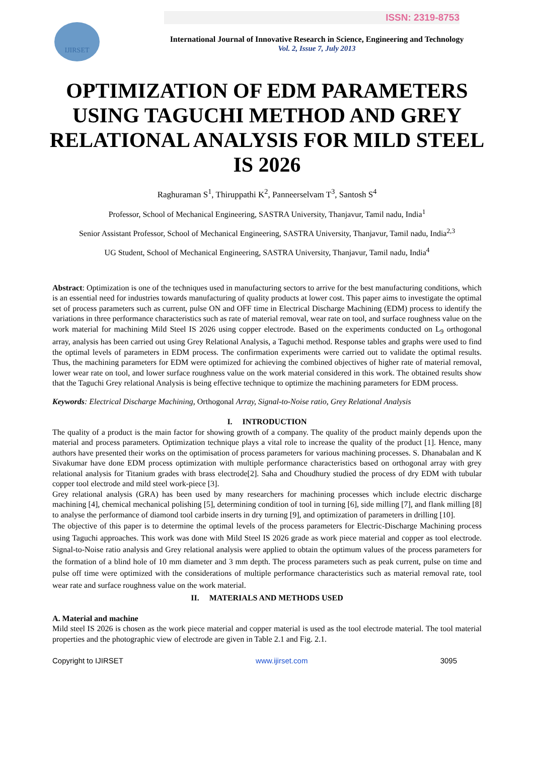ISSN: 2319-8753
IJIRSET
International Journal of Innovative Research in Science, Engineering and Technology
Vol. 2, Issue 7, July 2013
OPTIMIZATION OF EDM PARAMETERS USING TAGUCHI METHOD AND GREY RELATIONAL ANALYSIS FOR MILD STEEL IS 2026
Raghuraman S<sup>1</sup>, Thiruppathi K<sup>2</sup>, Panneerselvam T<sup>3</sup>, Santosh S<sup>4</sup>
Professor, School of Mechanical Engineering, SASTRA University, Thanjavur, Tamil nadu, India<sup>1</sup>
Senior Assistant Professor, School of Mechanical Engineering, SASTRA University, Thanjavur, Tamil nadu, India<sup>2,3</sup>
UG Student, School of Mechanical Engineering, SASTRA University, Thanjavur, Tamil nadu, India<sup>4</sup>
Abstract: Optimization is one of the techniques used in manufacturing sectors to arrive for the best manufacturing conditions, which is an essential need for industries towards manufacturing of quality products at lower cost. This paper aims to investigate the optimal set of process parameters such as current, pulse ON and OFF time in Electrical Discharge Machining (EDM) process to identify the variations in three performance characteristics such as rate of material removal, wear rate on tool, and surface roughness value on the work material for machining Mild Steel IS 2026 using copper electrode. Based on the experiments conducted on L<sub>9</sub> orthogonal array, analysis has been carried out using Grey Relational Analysis, a Taguchi method. Response tables and graphs were used to find the optimal levels of parameters in EDM process. The confirmation experiments were carried out to validate the optimal results. Thus, the machining parameters for EDM were optimized for achieving the combined objectives of higher rate of material removal, lower wear rate on tool, and lower surface roughness value on the work material considered in this work. The obtained results show that the Taguchi Grey relational Analysis is being effective technique to optimize the machining parameters for EDM process.
Keywords: Electrical Discharge Machining, Orthogonal Array, Signal-to-Noise ratio, Grey Relational Analysis
I. INTRODUCTION
The quality of a product is the main factor for showing growth of a company. The quality of the product mainly depends upon the material and process parameters. Optimization technique plays a vital role to increase the quality of the product [1]. Hence, many authors have presented their works on the optimisation of process parameters for various machining processes. S. Dhanabalan and K Sivakumar have done EDM process optimization with multiple performance characteristics based on orthogonal array with grey relational analysis for Titanium grades with brass electrode[2]. Saha and Choudhury studied the process of dry EDM with tubular copper tool electrode and mild steel work-piece [3].
Grey relational analysis (GRA) has been used by many researchers for machining processes which include electric discharge machining [4], chemical mechanical polishing [5], determining condition of tool in turning [6], side milling [7], and flank milling [8] to analyse the performance of diamond tool carbide inserts in dry turning [9], and optimization of parameters in drilling [10].
The objective of this paper is to determine the optimal levels of the process parameters for Electric-Discharge Machining process using Taguchi approaches. This work was done with Mild Steel IS 2026 grade as work piece material and copper as tool electrode. Signal-to-Noise ratio analysis and Grey relational analysis were applied to obtain the optimum values of the process parameters for the formation of a blind hole of 10 mm diameter and 3 mm depth. The process parameters such as peak current, pulse on time and pulse off time were optimized with the considerations of multiple performance characteristics such as material removal rate, tool wear rate and surface roughness value on the work material.
II. MATERIALS AND METHODS USED
A. Material and machine
Mild steel IS 2026 is chosen as the work piece material and copper material is used as the tool electrode material. The tool material properties and the photographic view of electrode are given in Table 2.1 and Fig. 2.1.
Copyright to IJIRSET www.ijirset.com 3095